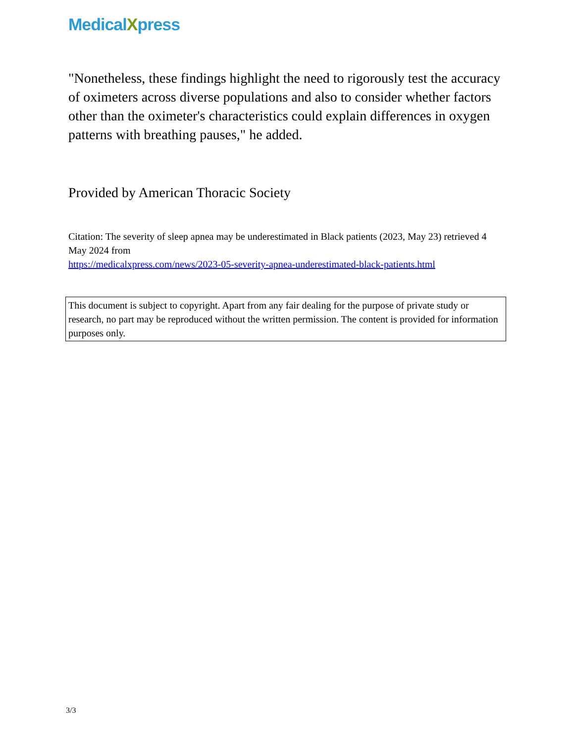MedicalXpress
"Nonetheless, these findings highlight the need to rigorously test the accuracy of oximeters across diverse populations and also to consider whether factors other than the oximeter's characteristics could explain differences in oxygen patterns with breathing pauses," he added.
Provided by American Thoracic Society
Citation: The severity of sleep apnea may be underestimated in Black patients (2023, May 23) retrieved 4 May 2024 from
https://medicalxpress.com/news/2023-05-severity-apnea-underestimated-black-patients.html
This document is subject to copyright. Apart from any fair dealing for the purpose of private study or research, no part may be reproduced without the written permission. The content is provided for information purposes only.
3/3